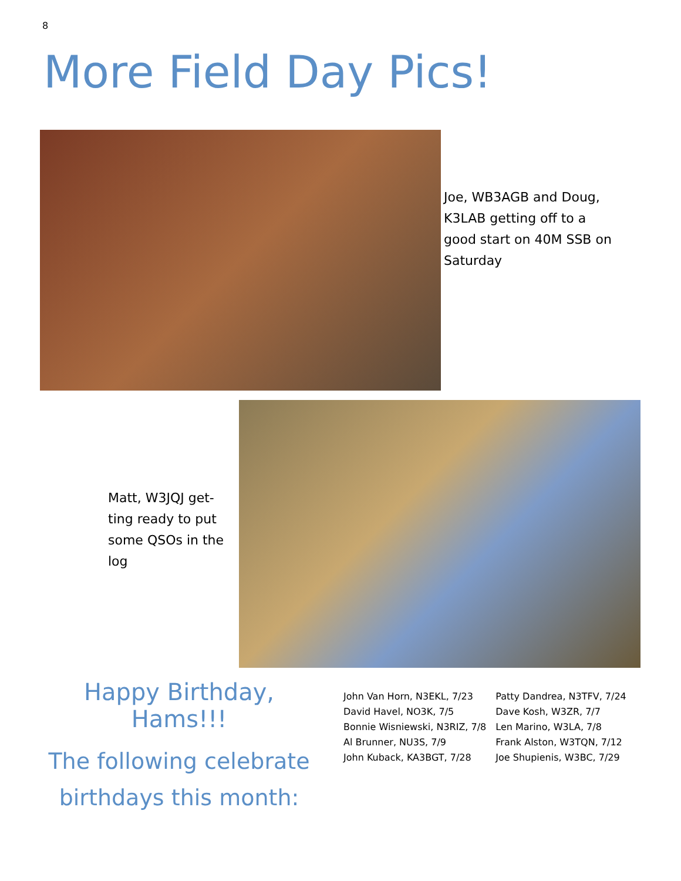8
More Field Day Pics!
Joe, WB3AGB and Doug, K3LAB getting off to a good start on 40M SSB on Saturday
Matt, W3JQJ get-ting ready to put some QSOs in the log
Happy Birthday, Hams!!!
The following celebrate birthdays this month:
John Van Horn, N3EKL, 7/23
David Havel, NO3K, 7/5
Bonnie Wisniewski, N3RIZ, 7/8
Al Brunner, NU3S, 7/9
John Kuback, KA3BGT, 7/28
Patty Dandrea, N3TFV, 7/24
Dave Kosh, W3ZR, 7/7
Len Marino, W3LA, 7/8
Frank Alston, W3TQN, 7/12
Joe Shupienis, W3BC, 7/29